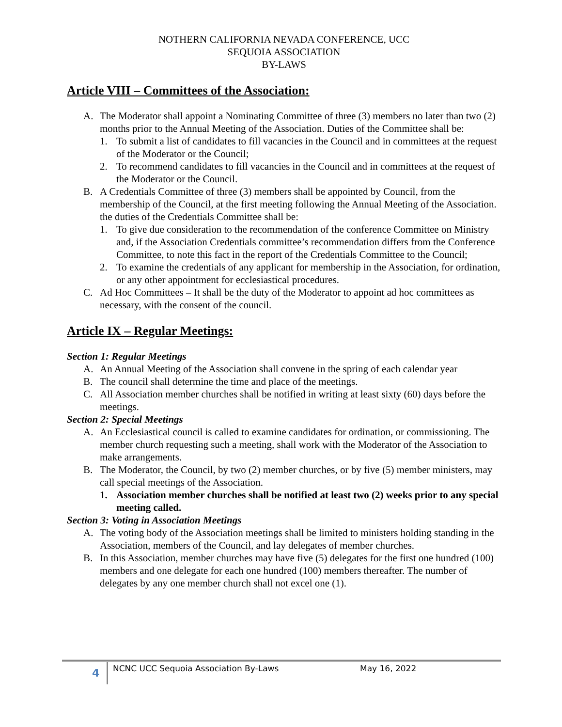NOTHERN CALIFORNIA NEVADA CONFERENCE, UCC
SEQUOIA ASSOCIATION
BY-LAWS
Article VIII – Committees of the Association:
A. The Moderator shall appoint a Nominating Committee of three (3) members no later than two (2) months prior to the Annual Meeting of the Association. Duties of the Committee shall be:
1. To submit a list of candidates to fill vacancies in the Council and in committees at the request of the Moderator or the Council;
2. To recommend candidates to fill vacancies in the Council and in committees at the request of the Moderator or the Council.
B. A Credentials Committee of three (3) members shall be appointed by Council, from the membership of the Council, at the first meeting following the Annual Meeting of the Association. the duties of the Credentials Committee shall be:
1. To give due consideration to the recommendation of the conference Committee on Ministry and, if the Association Credentials committee’s recommendation differs from the Conference Committee, to note this fact in the report of the Credentials Committee to the Council;
2. To examine the credentials of any applicant for membership in the Association, for ordination, or any other appointment for ecclesiastical procedures.
C. Ad Hoc Committees – It shall be the duty of the Moderator to appoint ad hoc committees as necessary, with the consent of the council.
Article IX – Regular Meetings:
Section 1: Regular Meetings
A. An Annual Meeting of the Association shall convene in the spring of each calendar year
B. The council shall determine the time and place of the meetings.
C. All Association member churches shall be notified in writing at least sixty (60) days before the meetings.
Section 2: Special Meetings
A. An Ecclesiastical council is called to examine candidates for ordination, or commissioning. The member church requesting such a meeting, shall work with the Moderator of the Association to make arrangements.
B. The Moderator, the Council, by two (2) member churches, or by five (5) member ministers, may call special meetings of the Association.
1. Association member churches shall be notified at least two (2) weeks prior to any special meeting called.
Section 3: Voting in Association Meetings
A. The voting body of the Association meetings shall be limited to ministers holding standing in the Association, members of the Council, and lay delegates of member churches.
B. In this Association, member churches may have five (5) delegates for the first one hundred (100) members and one delegate for each one hundred (100) members thereafter. The number of delegates by any one member church shall not excel one (1).
4 NCNC UCC Sequoia Association By-Laws May 16, 2022